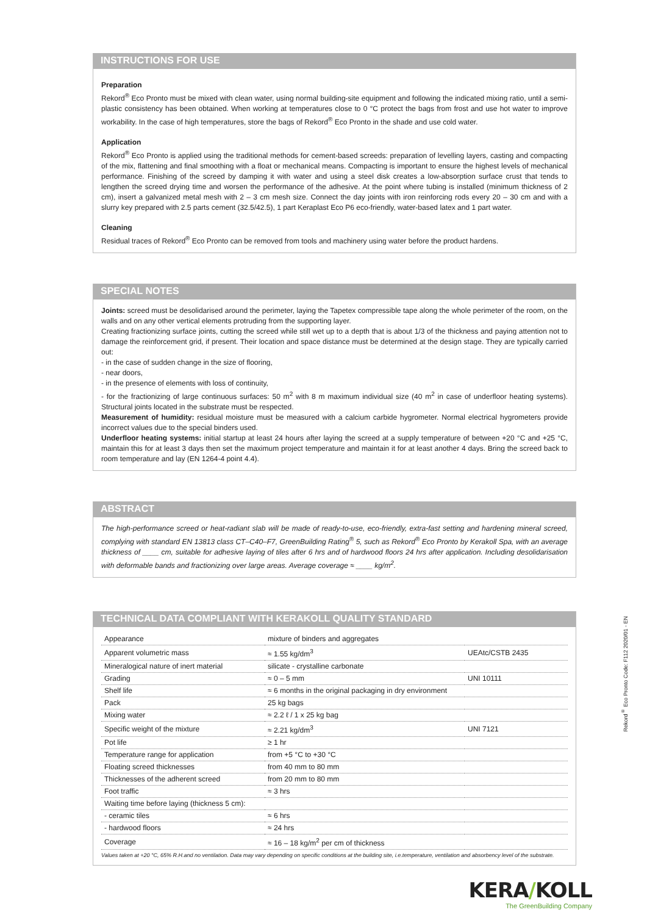INSTRUCTIONS FOR USE
Preparation
Rekord<sup>®</sup> Eco Pronto must be mixed with clean water, using normal building-site equipment and following the indicated mixing ratio, until a semi-plastic consistency has been obtained. When working at temperatures close to 0 °C protect the bags from frost and use hot water to improve workability. In the case of high temperatures, store the bags of Rekord<sup>®</sup> Eco Pronto in the shade and use cold water.
Application
Rekord<sup>®</sup> Eco Pronto is applied using the traditional methods for cement-based screeds: preparation of levelling layers, casting and compacting of the mix, flattening and final smoothing with a float or mechanical means. Compacting is important to ensure the highest levels of mechanical performance. Finishing of the screed by damping it with water and using a steel disk creates a low-absorption surface crust that tends to lengthen the screed drying time and worsen the performance of the adhesive. At the point where tubing is installed (minimum thickness of 2 cm), insert a galvanized metal mesh with 2 – 3 cm mesh size. Connect the day joints with iron reinforcing rods every 20 – 30 cm and with a slurry key prepared with 2.5 parts cement (32.5/42.5), 1 part Keraplast Eco P6 eco-friendly, water-based latex and 1 part water.
Cleaning
Residual traces of Rekord<sup>®</sup> Eco Pronto can be removed from tools and machinery using water before the product hardens.
SPECIAL NOTES
Joints: screed must be desolidarised around the perimeter, laying the Tapetex compressible tape along the whole perimeter of the room, on the walls and on any other vertical elements protruding from the supporting layer.
Creating fractionizing surface joints, cutting the screed while still wet up to a depth that is about 1/3 of the thickness and paying attention not to damage the reinforcement grid, if present. Their location and space distance must be determined at the design stage. They are typically carried out:
- in the case of sudden change in the size of flooring,
- near doors,
- in the presence of elements with loss of continuity,
- for the fractionizing of large continuous surfaces: 50 m<sup>2</sup> with 8 m maximum individual size (40 m<sup>2</sup> in case of underfloor heating systems). Structural joints located in the substrate must be respected.
Measurement of humidity: residual moisture must be measured with a calcium carbide hygrometer. Normal electrical hygrometers provide incorrect values due to the special binders used.
Underfloor heating systems: initial startup at least 24 hours after laying the screed at a supply temperature of between +20 °C and +25 °C, maintain this for at least 3 days then set the maximum project temperature and maintain it for at least another 4 days. Bring the screed back to room temperature and lay (EN 1264-4 point 4.4).
ABSTRACT
The high-performance screed or heat-radiant slab will be made of ready-to-use, eco-friendly, extra-fast setting and hardening mineral screed, complying with standard EN 13813 class CT–C40–F7, GreenBuilding Rating<sup>®</sup> 5, such as Rekord<sup>®</sup> Eco Pronto by Kerakoll Spa, with an average thickness of ____ cm, suitable for adhesive laying of tiles after 6 hrs and of hardwood floors 24 hrs after application. Including desolidarisation with deformable bands and fractionizing over large areas. Average coverage ≈ ____ kg/m<sup>2</sup>.
TECHNICAL DATA COMPLIANT WITH KERAKOLL QUALITY STANDARD
| Appearance | mixture of binders and aggregates | |
| Apparent volumetric mass | ≈ 1.55 kg/dm<sup>3</sup> | UEAtc/CSTB 2435 |
| Mineralogical nature of inert material | silicate - crystalline carbonate | |
| Grading | ≈ 0 – 5 mm | UNI 10111 |
| Shelf life | ≈ 6 months in the original packaging in dry environment | |
| Pack | 25 kg bags | |
| Mixing water | ≈ 2.2 ℓ / 1 x 25 kg bag | |
| Specific weight of the mixture | ≈ 2.21 kg/dm<sup>3</sup> | UNI 7121 |
| Pot life | ≥ 1 hr | |
| Temperature range for application | from +5 °C to +30 °C | |
| Floating screed thicknesses | from 40 mm to 80 mm | |
| Thicknesses of the adherent screed | from 20 mm to 80 mm | |
| Foot traffic | ≈ 3 hrs | |
| Waiting time before laying (thickness 5 cm): | | |
| - ceramic tiles | ≈ 6 hrs | |
| - hardwood floors | ≈ 24 hrs | |
| Coverage | ≈ 16 – 18 kg/m<sup>2</sup> per cm of thickness | |
Values taken at +20 °C, 65% R.H.and no ventilation. Data may vary depending on specific conditions at the building site, i.e.temperature, ventilation and absorbency level of the substrate.
KERA/KOLL
The GreenBuilding Company
Rekord<sup>®</sup> Eco Pronto Code: F112 2020/01 - EN